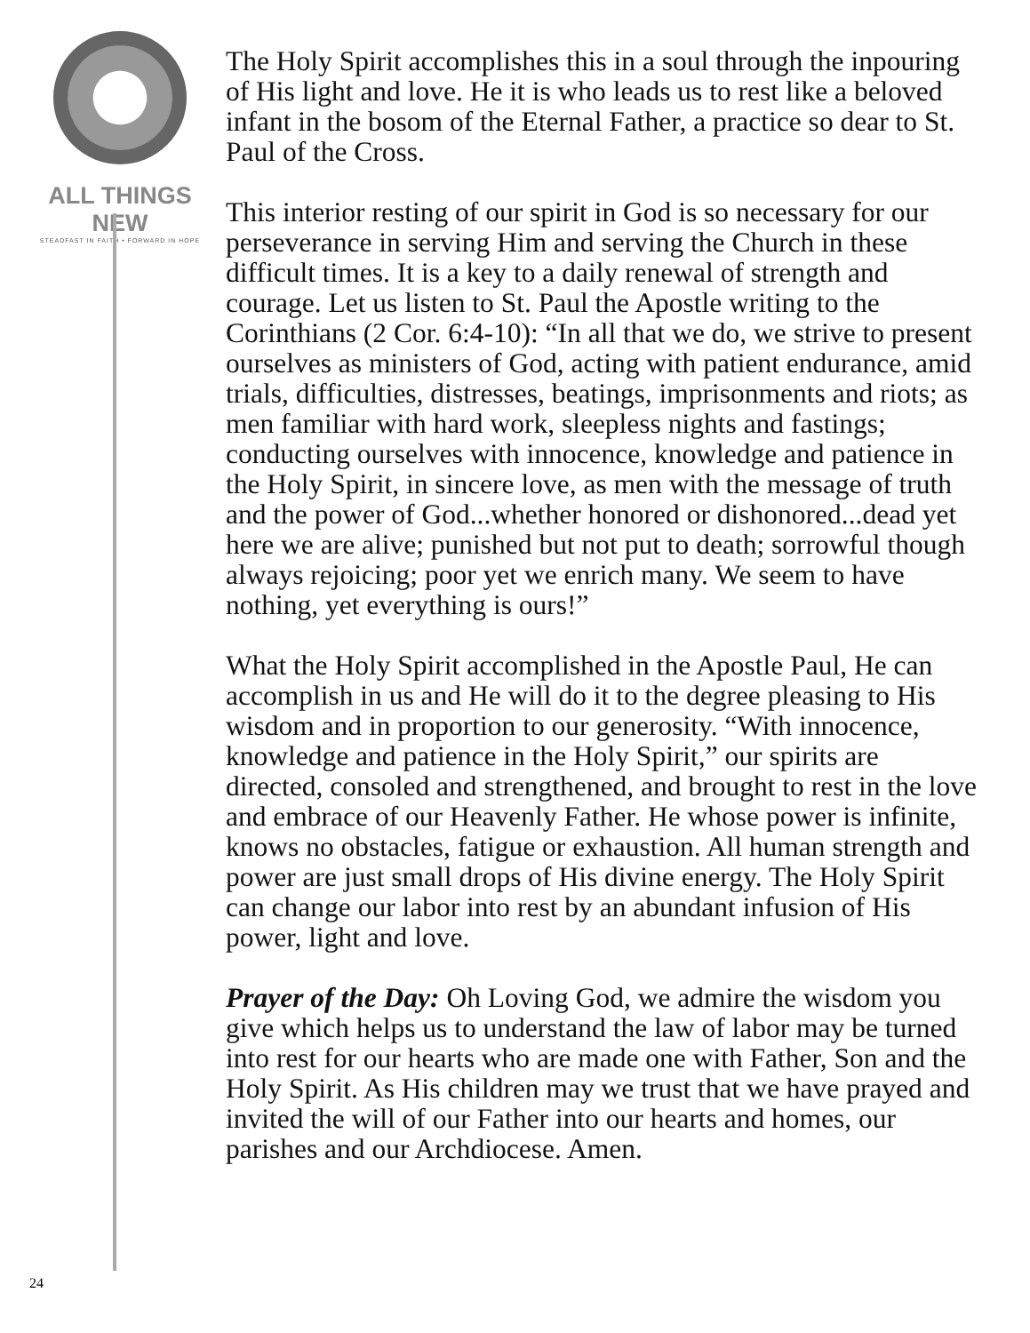ALL THINGS NEW
STEADFAST IN FAITH • FORWARD IN HOPE
The Holy Spirit accomplishes this in a soul through the inpouring of His light and love. He it is who leads us to rest like a beloved infant in the bosom of the Eternal Father, a practice so dear to St. Paul of the Cross.
This interior resting of our spirit in God is so necessary for our perseverance in serving Him and serving the Church in these difficult times. It is a key to a daily renewal of strength and courage. Let us listen to St. Paul the Apostle writing to the Corinthians (2 Cor. 6:4-10): “In all that we do, we strive to present ourselves as ministers of God, acting with patient endurance, amid trials, difficulties, distresses, beatings, imprisonments and riots; as men familiar with hard work, sleepless nights and fastings; conducting ourselves with innocence, knowledge and patience in the Holy Spirit, in sincere love, as men with the message of truth and the power of God...whether honored or dishonored...dead yet here we are alive; punished but not put to death; sorrowful though always rejoicing; poor yet we enrich many. We seem to have nothing, yet everything is ours!”
What the Holy Spirit accomplished in the Apostle Paul, He can accomplish in us and He will do it to the degree pleasing to His wisdom and in proportion to our generosity. “With innocence, knowledge and patience in the Holy Spirit,” our spirits are directed, consoled and strengthened, and brought to rest in the love and embrace of our Heavenly Father. He whose power is infinite, knows no obstacles, fatigue or exhaustion. All human strength and power are just small drops of His divine energy. The Holy Spirit can change our labor into rest by an abundant infusion of His power, light and love.
Prayer of the Day: Oh Loving God, we admire the wisdom you give which helps us to understand the law of labor may be turned into rest for our hearts who are made one with Father, Son and the Holy Spirit. As His children may we trust that we have prayed and invited the will of our Father into our hearts and homes, our parishes and our Archdiocese. Amen.
24